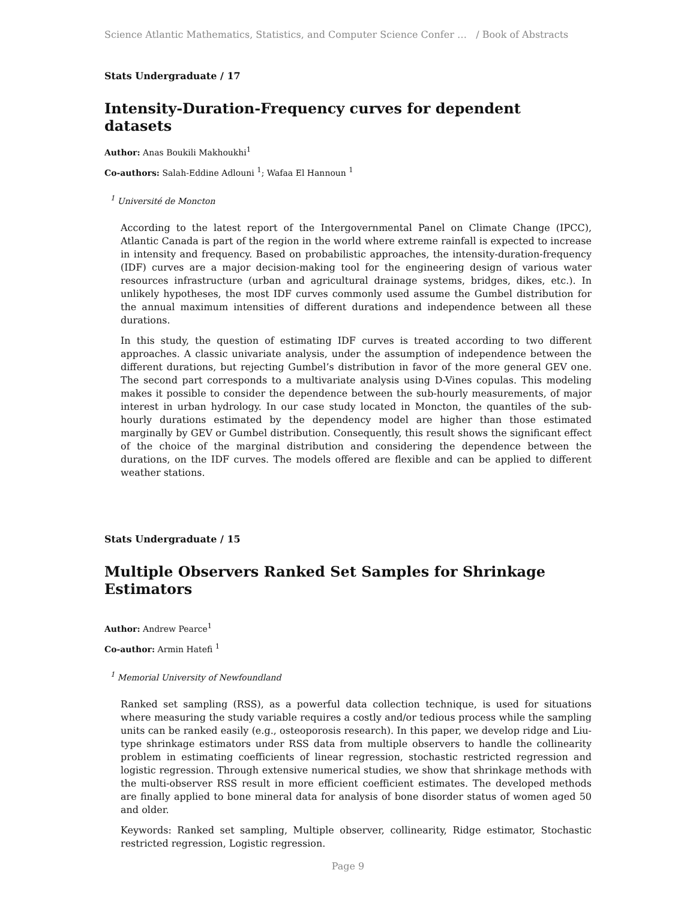Science Atlantic Mathematics, Statistics, and Computer Science Confer … / Book of Abstracts
Stats Undergraduate / 17
Intensity-Duration-Frequency curves for dependent datasets
Author: Anas Boukili Makhoukhi<sup>1</sup>
Co-authors: Salah-Eddine Adlouni <sup>1</sup>; Wafaa El Hannoun <sup>1</sup>
<sup>1</sup> Université de Moncton
According to the latest report of the Intergovernmental Panel on Climate Change (IPCC), Atlantic Canada is part of the region in the world where extreme rainfall is expected to increase in intensity and frequency. Based on probabilistic approaches, the intensity-duration-frequency (IDF) curves are a major decision-making tool for the engineering design of various water resources infrastructure (urban and agricultural drainage systems, bridges, dikes, etc.). In unlikely hypotheses, the most IDF curves commonly used assume the Gumbel distribution for the annual maximum intensities of different durations and independence between all these durations.
In this study, the question of estimating IDF curves is treated according to two different approaches. A classic univariate analysis, under the assumption of independence between the different durations, but rejecting Gumbel’s distribution in favor of the more general GEV one. The second part corresponds to a multivariate analysis using D-Vines copulas. This modeling makes it possible to consider the dependence between the sub-hourly measurements, of major interest in urban hydrology. In our case study located in Moncton, the quantiles of the sub-hourly durations estimated by the dependency model are higher than those estimated marginally by GEV or Gumbel distribution. Consequently, this result shows the significant effect of the choice of the marginal distribution and considering the dependence between the durations, on the IDF curves. The models offered are flexible and can be applied to different weather stations.
Stats Undergraduate / 15
Multiple Observers Ranked Set Samples for Shrinkage Estimators
Author: Andrew Pearce<sup>1</sup>
Co-author: Armin Hatefi <sup>1</sup>
<sup>1</sup> Memorial University of Newfoundland
Ranked set sampling (RSS), as a powerful data collection technique, is used for situations where measuring the study variable requires a costly and/or tedious process while the sampling units can be ranked easily (e.g., osteoporosis research). In this paper, we develop ridge and Liu-type shrinkage estimators under RSS data from multiple observers to handle the collinearity problem in estimating coefficients of linear regression, stochastic restricted regression and logistic regression. Through extensive numerical studies, we show that shrinkage methods with the multi-observer RSS result in more efficient coefficient estimates. The developed methods are finally applied to bone mineral data for analysis of bone disorder status of women aged 50 and older.
Keywords: Ranked set sampling, Multiple observer, collinearity, Ridge estimator, Stochastic restricted regression, Logistic regression.
Page 9